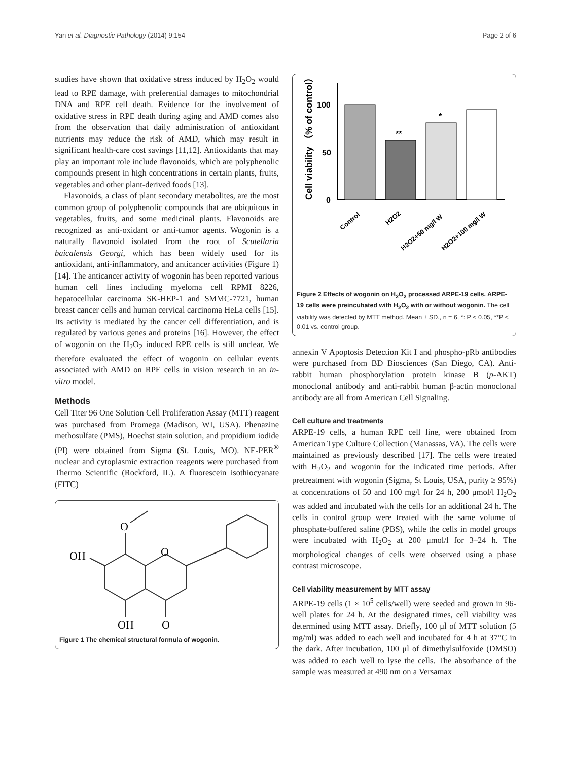Yan et al. Diagnostic Pathology (2014) 9:154 Page 2 of 6
studies have shown that oxidative stress induced by H<sub>2</sub>O<sub>2</sub> would lead to RPE damage, with preferential damages to mitochondrial DNA and RPE cell death. Evidence for the involvement of oxidative stress in RPE death during aging and AMD comes also from the observation that daily administration of antioxidant nutrients may reduce the risk of AMD, which may result in significant health-care cost savings [11,12]. Antioxidants that may play an important role include flavonoids, which are polyphenolic compounds present in high concentrations in certain plants, fruits, vegetables and other plant-derived foods [13].
Flavonoids, a class of plant secondary metabolites, are the most common group of polyphenolic compounds that are ubiquitous in vegetables, fruits, and some medicinal plants. Flavonoids are recognized as anti-oxidant or anti-tumor agents. Wogonin is a naturally flavonoid isolated from the root of Scutellaria baicalensis Georgi, which has been widely used for its antioxidant, anti-inflammatory, and anticancer activities (Figure 1) [14]. The anticancer activity of wogonin has been reported various human cell lines including myeloma cell RPMI 8226, hepatocellular carcinoma SK-HEP-1 and SMMC-7721, human breast cancer cells and human cervical carcinoma HeLa cells [15]. Its activity is mediated by the cancer cell differentiation, and is regulated by various genes and proteins [16]. However, the effect of wogonin on the H<sub>2</sub>O<sub>2</sub> induced RPE cells is still unclear. We therefore evaluated the effect of wogonin on cellular events associated with AMD on RPE cells in vision research in an in-vitro model.
Methods
Cell Titer 96 One Solution Cell Proliferation Assay (MTT) reagent was purchased from Promega (Madison, WI, USA). Phenazine methosulfate (PMS), Hoechst stain solution, and propidium iodide (PI) were obtained from Sigma (St. Louis, MO). NE-PER<sup>®</sup> nuclear and cytoplasmic extraction reagents were purchased from Thermo Scientific (Rockford, IL). A fluorescein isothiocyanate (FITC)
O
OH
O
OH
O
Figure 1 The chemical structural formula of wogonin.
Cell viability （% of control）
100
50
0
**
*
Control
H2O2
H2O2+50 mg/l W
H2O2+100 mg/l W
Figure 2 Effects of wogonin on H<sub>2</sub>O<sub>2</sub> processed ARPE-19 cells. ARPE-19 cells were preincubated with H<sub>2</sub>O<sub>2</sub> with or without wogonin. The cell viability was detected by MTT method. Mean ± SD., n = 6, *: P < 0.05, **P < 0.01 vs. control group.
annexin V Apoptosis Detection Kit I and phospho-pRb antibodies were purchased from BD Biosciences (San Diego, CA). Anti-rabbit human phosphorylation protein kinase B (p-AKT) monoclonal antibody and anti-rabbit human β-actin monoclonal antibody are all from American Cell Signaling.
Cell culture and treatments
ARPE-19 cells, a human RPE cell line, were obtained from American Type Culture Collection (Manassas, VA). The cells were maintained as previously described [17]. The cells were treated with H<sub>2</sub>O<sub>2</sub> and wogonin for the indicated time periods. After pretreatment with wogonin (Sigma, St Louis, USA, purity ≥ 95%) at concentrations of 50 and 100 mg/l for 24 h, 200 μmol/l H<sub>2</sub>O<sub>2</sub> was added and incubated with the cells for an additional 24 h. The cells in control group were treated with the same volume of phosphate-buffered saline (PBS), while the cells in model groups were incubated with H<sub>2</sub>O<sub>2</sub> at 200 μmol/l for 3–24 h. The morphological changes of cells were observed using a phase contrast microscope.
Cell viability measurement by MTT assay
ARPE-19 cells (1 × 10<sup>5</sup> cells/well) were seeded and grown in 96-well plates for 24 h. At the designated times, cell viability was determined using MTT assay. Briefly, 100 μl of MTT solution (5 mg/ml) was added to each well and incubated for 4 h at 37°C in the dark. After incubation, 100 μl of dimethylsulfoxide (DMSO) was added to each well to lyse the cells. The absorbance of the sample was measured at 490 nm on a Versamax